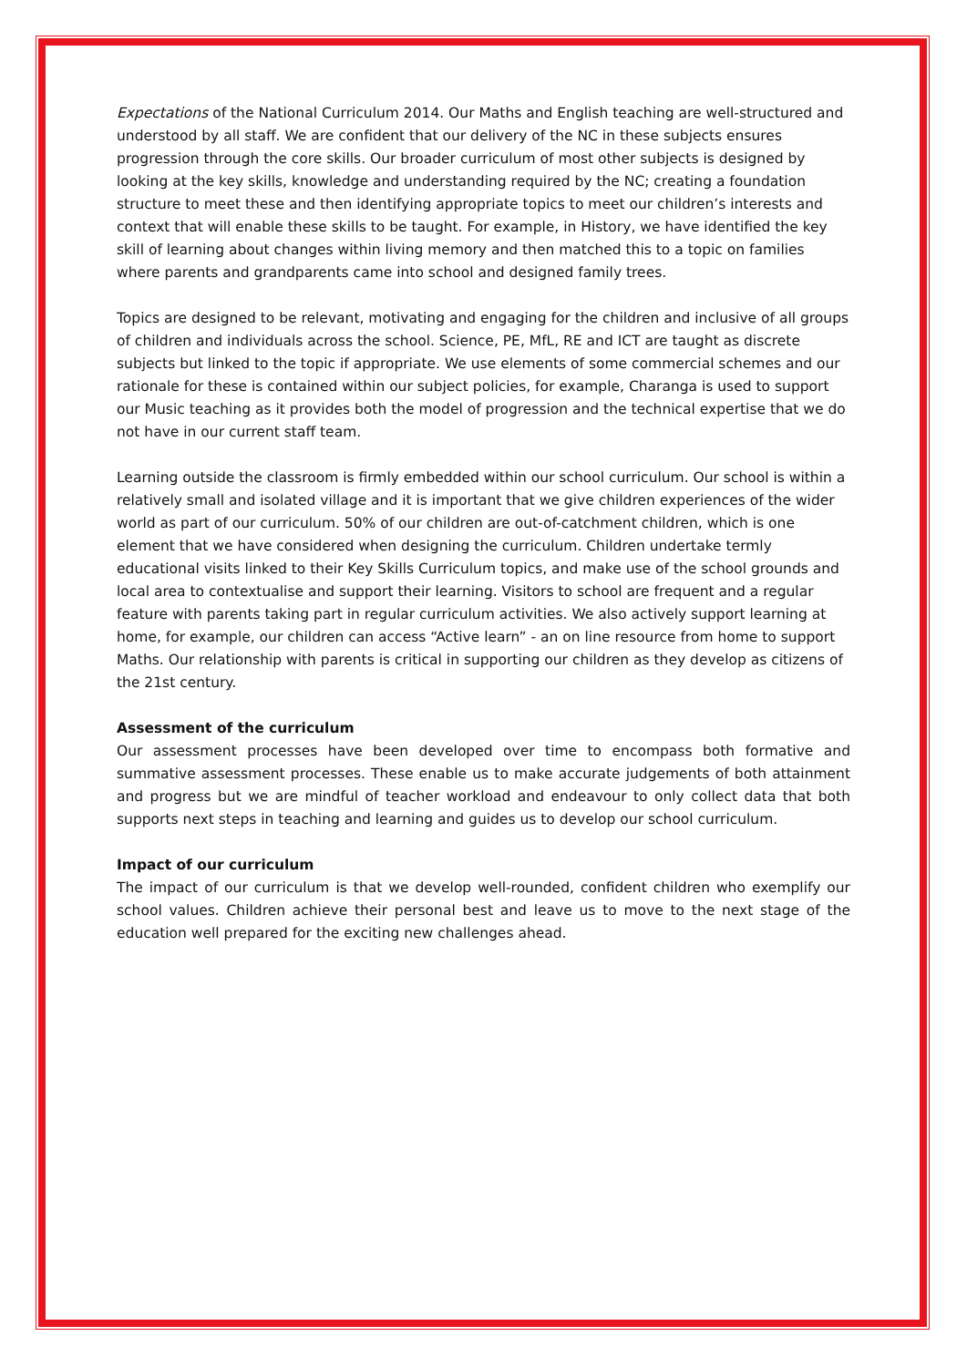Expectations of the National Curriculum 2014. Our Maths and English teaching are well-structured and understood by all staff. We are confident that our delivery of the NC in these subjects ensures progression through the core skills. Our broader curriculum of most other subjects is designed by looking at the key skills, knowledge and understanding required by the NC; creating a foundation structure to meet these and then identifying appropriate topics to meet our children’s interests and context that will enable these skills to be taught. For example, in History, we have identified the key skill of learning about changes within living memory and then matched this to a topic on families where parents and grandparents came into school and designed family trees.
Topics are designed to be relevant, motivating and engaging for the children and inclusive of all groups of children and individuals across the school. Science, PE, MfL, RE and ICT are taught as discrete subjects but linked to the topic if appropriate. We use elements of some commercial schemes and our rationale for these is contained within our subject policies, for example, Charanga is used to support our Music teaching as it provides both the model of progression and the technical expertise that we do not have in our current staff team.
Learning outside the classroom is firmly embedded within our school curriculum. Our school is within a relatively small and isolated village and it is important that we give children experiences of the wider world as part of our curriculum. 50% of our children are out-of-catchment children, which is one element that we have considered when designing the curriculum. Children undertake termly educational visits linked to their Key Skills Curriculum topics, and make use of the school grounds and local area to contextualise and support their learning. Visitors to school are frequent and a regular feature with parents taking part in regular curriculum activities. We also actively support learning at home, for example, our children can access “Active learn” - an on line resource from home to support Maths. Our relationship with parents is critical in supporting our children as they develop as citizens of the 21st century.
Assessment of the curriculum
Our assessment processes have been developed over time to encompass both formative and summative assessment processes. These enable us to make accurate judgements of both attainment and progress but we are mindful of teacher workload and endeavour to only collect data that both supports next steps in teaching and learning and guides us to develop our school curriculum.
Impact of our curriculum
The impact of our curriculum is that we develop well-rounded, confident children who exemplify our school values. Children achieve their personal best and leave us to move to the next stage of the education well prepared for the exciting new challenges ahead.